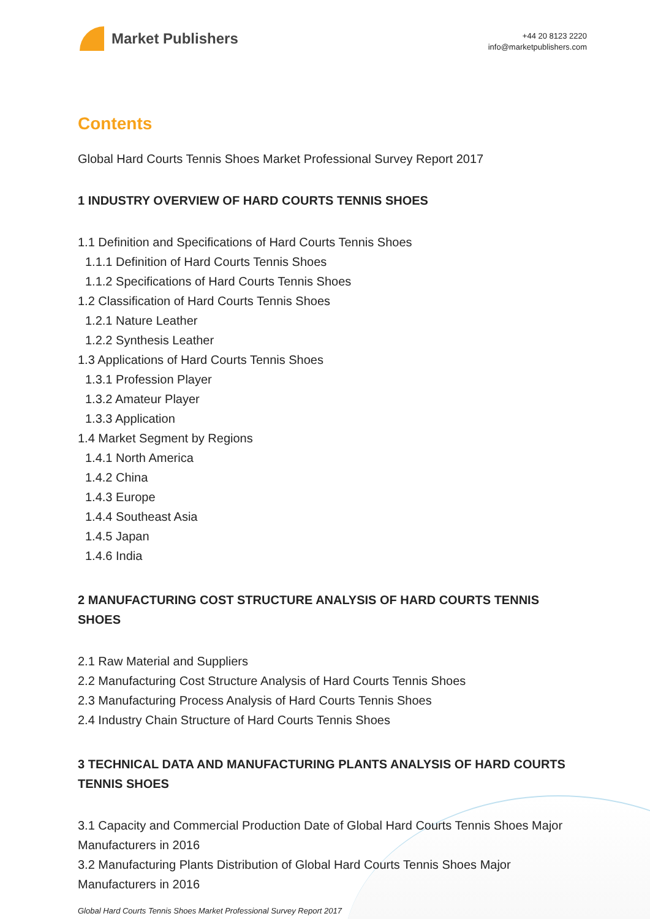Market Publishers
+44 20 8123 2220
info@marketpublishers.com
Contents
Global Hard Courts Tennis Shoes Market Professional Survey Report 2017
1 INDUSTRY OVERVIEW OF HARD COURTS TENNIS SHOES
1.1 Definition and Specifications of Hard Courts Tennis Shoes
1.1.1 Definition of Hard Courts Tennis Shoes
1.1.2 Specifications of Hard Courts Tennis Shoes
1.2 Classification of Hard Courts Tennis Shoes
1.2.1 Nature Leather
1.2.2 Synthesis Leather
1.3 Applications of Hard Courts Tennis Shoes
1.3.1 Profession Player
1.3.2 Amateur Player
1.3.3 Application
1.4 Market Segment by Regions
1.4.1 North America
1.4.2 China
1.4.3 Europe
1.4.4 Southeast Asia
1.4.5 Japan
1.4.6 India
2 MANUFACTURING COST STRUCTURE ANALYSIS OF HARD COURTS TENNIS SHOES
2.1 Raw Material and Suppliers
2.2 Manufacturing Cost Structure Analysis of Hard Courts Tennis Shoes
2.3 Manufacturing Process Analysis of Hard Courts Tennis Shoes
2.4 Industry Chain Structure of Hard Courts Tennis Shoes
3 TECHNICAL DATA AND MANUFACTURING PLANTS ANALYSIS OF HARD COURTS TENNIS SHOES
3.1 Capacity and Commercial Production Date of Global Hard Courts Tennis Shoes Major Manufacturers in 2016
3.2 Manufacturing Plants Distribution of Global Hard Courts Tennis Shoes Major Manufacturers in 2016
Global Hard Courts Tennis Shoes Market Professional Survey Report 2017